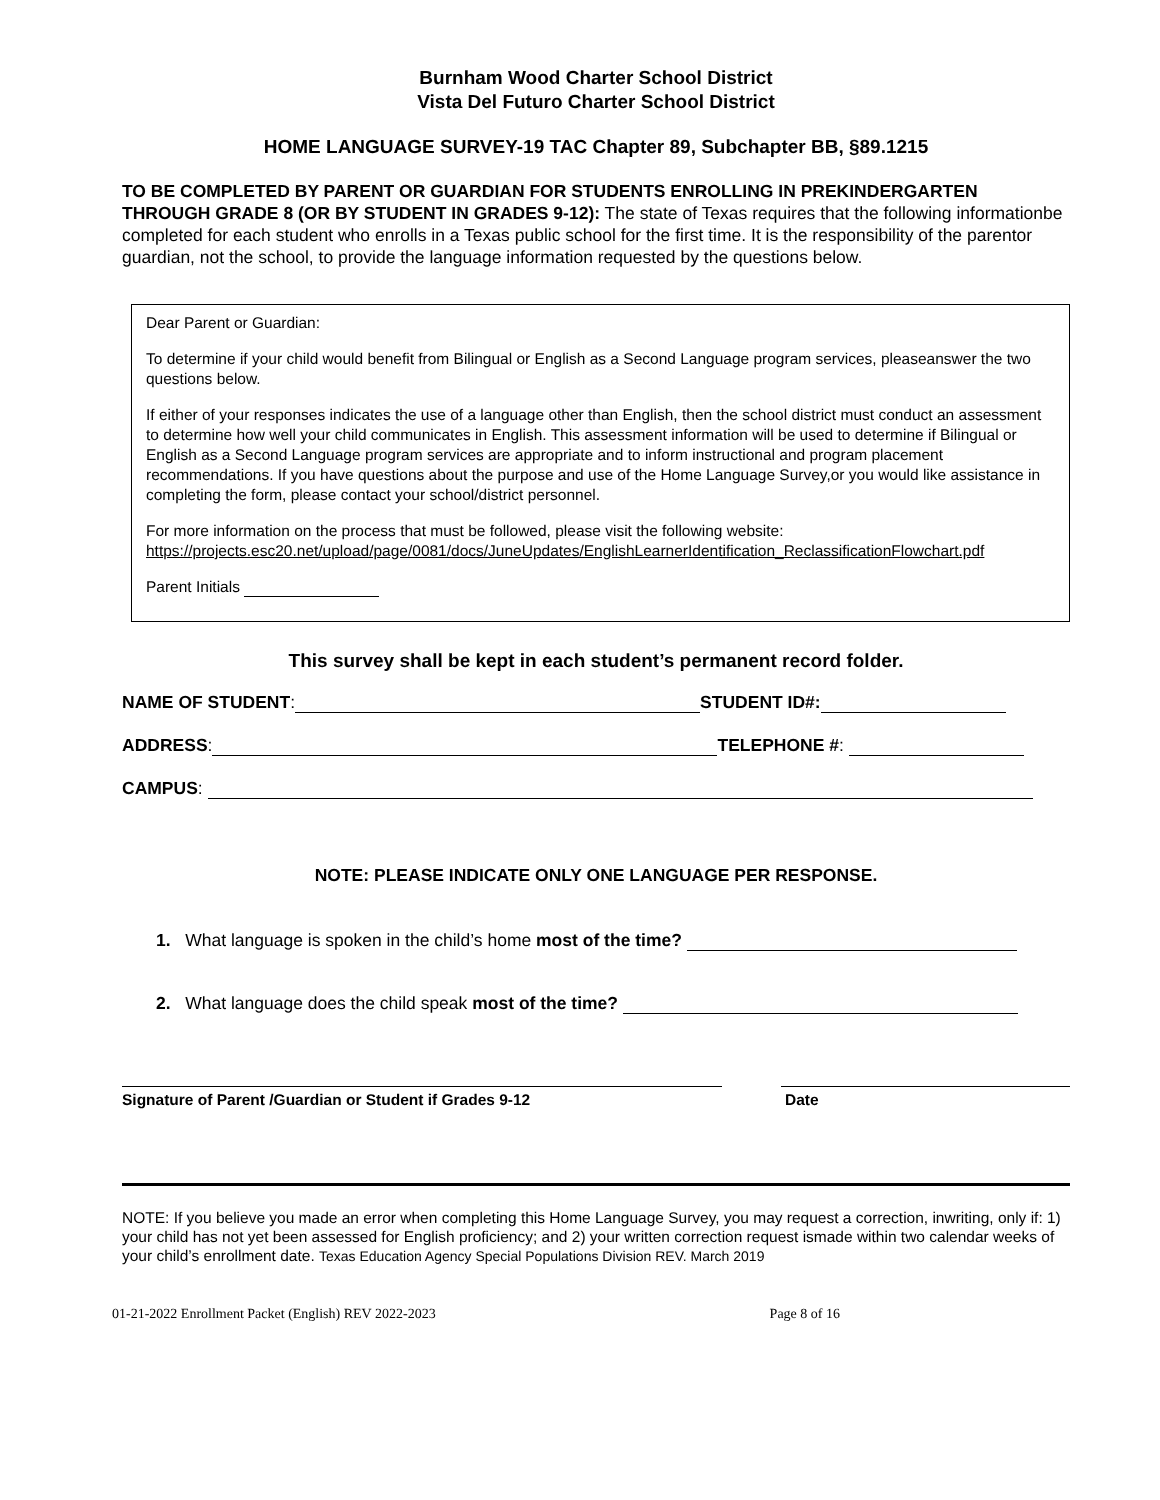Burnham Wood Charter School District
Vista Del Futuro Charter School District
HOME LANGUAGE SURVEY-19 TAC Chapter 89, Subchapter BB, §89.1215
TO BE COMPLETED BY PARENT OR GUARDIAN FOR STUDENTS ENROLLING IN PREKINDERGARTEN THROUGH GRADE 8 (OR BY STUDENT IN GRADES 9-12): The state of Texas requires that the following informationbe completed for each student who enrolls in a Texas public school for the first time. It is the responsibility of the parentor guardian, not the school, to provide the language information requested by the questions below.
Dear Parent or Guardian:
To determine if your child would benefit from Bilingual or English as a Second Language program services, pleaseanswer the two questions below.
If either of your responses indicates the use of a language other than English, then the school district must conduct an assessment to determine how well your child communicates in English. This assessment information will be used to determine if Bilingual or English as a Second Language program services are appropriate and to inform instructional and program placement recommendations. If you have questions about the purpose and use of the Home Language Survey,or you would like assistance in completing the form, please contact your school/district personnel.
For more information on the process that must be followed, please visit the following website:
https://projects.esc20.net/upload/page/0081/docs/JuneUpdates/EnglishLearnerIdentification_ReclassificationFlowchart.pdf
Parent Initials
This survey shall be kept in each student’s permanent record folder.
NAME OF STUDENT: STUDENT ID#:
ADDRESS: TELEPHONE #:
CAMPUS:
NOTE: PLEASE INDICATE ONLY ONE LANGUAGE PER RESPONSE.
1. What language is spoken in the child’s home most of the time?
2. What language does the child speak most of the time?
Signature of Parent /Guardian or Student if Grades 9-12 Date
NOTE: If you believe you made an error when completing this Home Language Survey, you may request a correction, inwriting, only if: 1) your child has not yet been assessed for English proficiency; and 2) your written correction request ismade within two calendar weeks of your child’s enrollment date. Texas Education Agency Special Populations Division REV. March 2019
01-21-2022 Enrollment Packet (English) REV 2022-2023 Page 8 of 16